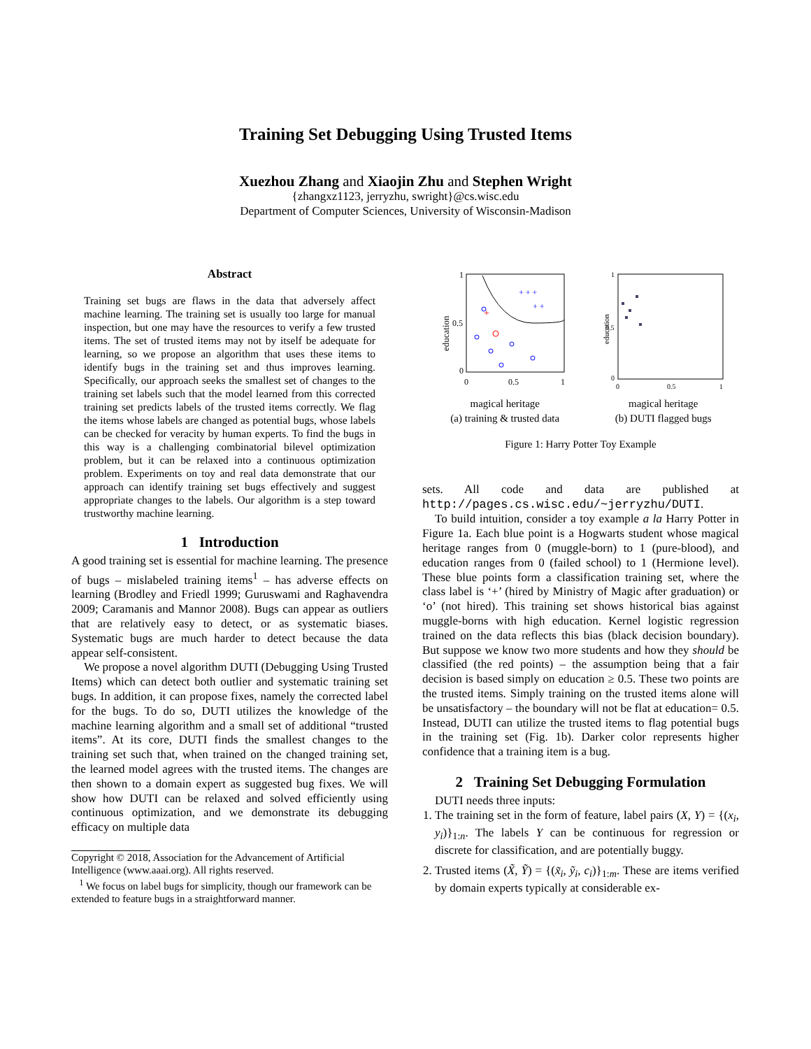Training Set Debugging Using Trusted Items
Xuezhou Zhang and Xiaojin Zhu and Stephen Wright
{zhangxz1123, jerryzhu, swright}@cs.wisc.edu
Department of Computer Sciences, University of Wisconsin-Madison
Abstract
Training set bugs are flaws in the data that adversely affect machine learning. The training set is usually too large for manual inspection, but one may have the resources to verify a few trusted items. The set of trusted items may not by itself be adequate for learning, so we propose an algorithm that uses these items to identify bugs in the training set and thus improves learning. Specifically, our approach seeks the smallest set of changes to the training set labels such that the model learned from this corrected training set predicts labels of the trusted items correctly. We flag the items whose labels are changed as potential bugs, whose labels can be checked for veracity by human experts. To find the bugs in this way is a challenging combinatorial bilevel optimization problem, but it can be relaxed into a continuous optimization problem. Experiments on toy and real data demonstrate that our approach can identify training set bugs effectively and suggest appropriate changes to the labels. Our algorithm is a step toward trustworthy machine learning.
1 Introduction
A good training set is essential for machine learning. The presence of bugs – mislabeled training items<sup>1</sup> – has adverse effects on learning (Brodley and Friedl 1999; Guruswami and Raghavendra 2009; Caramanis and Mannor 2008). Bugs can appear as outliers that are relatively easy to detect, or as systematic biases. Systematic bugs are much harder to detect because the data appear self-consistent.
We propose a novel algorithm DUTI (Debugging Using Trusted Items) which can detect both outlier and systematic training set bugs. In addition, it can propose fixes, namely the corrected label for the bugs. To do so, DUTI utilizes the knowledge of the machine learning algorithm and a small set of additional “trusted items”. At its core, DUTI finds the smallest changes to the training set such that, when trained on the changed training set, the learned model agrees with the trusted items. The changes are then shown to a domain expert as suggested bug fixes. We will show how DUTI can be relaxed and solved efficiently using continuous optimization, and we demonstrate its debugging efficacy on multiple data
Copyright © 2018, Association for the Advancement of Artificial Intelligence (www.aaai.org). All rights reserved.
<sup>1</sup> We focus on label bugs for simplicity, though our framework can be extended to feature bugs in a straightforward manner.
1
0.5
0
0
0.5
1
education
+ + +
+ +
+
magical heritage
(a) training & trusted data
1
0.5
0
0
0.5
1
education
magical heritage
(b) DUTI flagged bugs
Figure 1: Harry Potter Toy Example
sets. All code and data are published at http://pages.cs.wisc.edu/~jerryzhu/DUTI.
To build intuition, consider a toy example a la Harry Potter in Figure 1a. Each blue point is a Hogwarts student whose magical heritage ranges from 0 (muggle-born) to 1 (pure-blood), and education ranges from 0 (failed school) to 1 (Hermione level). These blue points form a classification training set, where the class label is ‘+’ (hired by Ministry of Magic after graduation) or ‘o’ (not hired). This training set shows historical bias against muggle-borns with high education. Kernel logistic regression trained on the data reflects this bias (black decision boundary). But suppose we know two more students and how they should be classified (the red points) – the assumption being that a fair decision is based simply on education ≥ 0.5. These two points are the trusted items. Simply training on the trusted items alone will be unsatisfactory – the boundary will not be flat at education= 0.5. Instead, DUTI can utilize the trusted items to flag potential bugs in the training set (Fig. 1b). Darker color represents higher confidence that a training item is a bug.
2 Training Set Debugging Formulation
DUTI needs three inputs:
1. The training set in the form of feature, label pairs (X, Y) = {(x<sub>i</sub>, y<sub>i</sub>)}<sub>1:n</sub>. The labels Y can be continuous for regression or discrete for classification, and are potentially buggy.
2. Trusted items (X̃, Ỹ) = {(x̃<sub>i</sub>, ỹ<sub>i</sub>, c<sub>i</sub>)}<sub>1:m</sub>. These are items verified by domain experts typically at considerable ex-